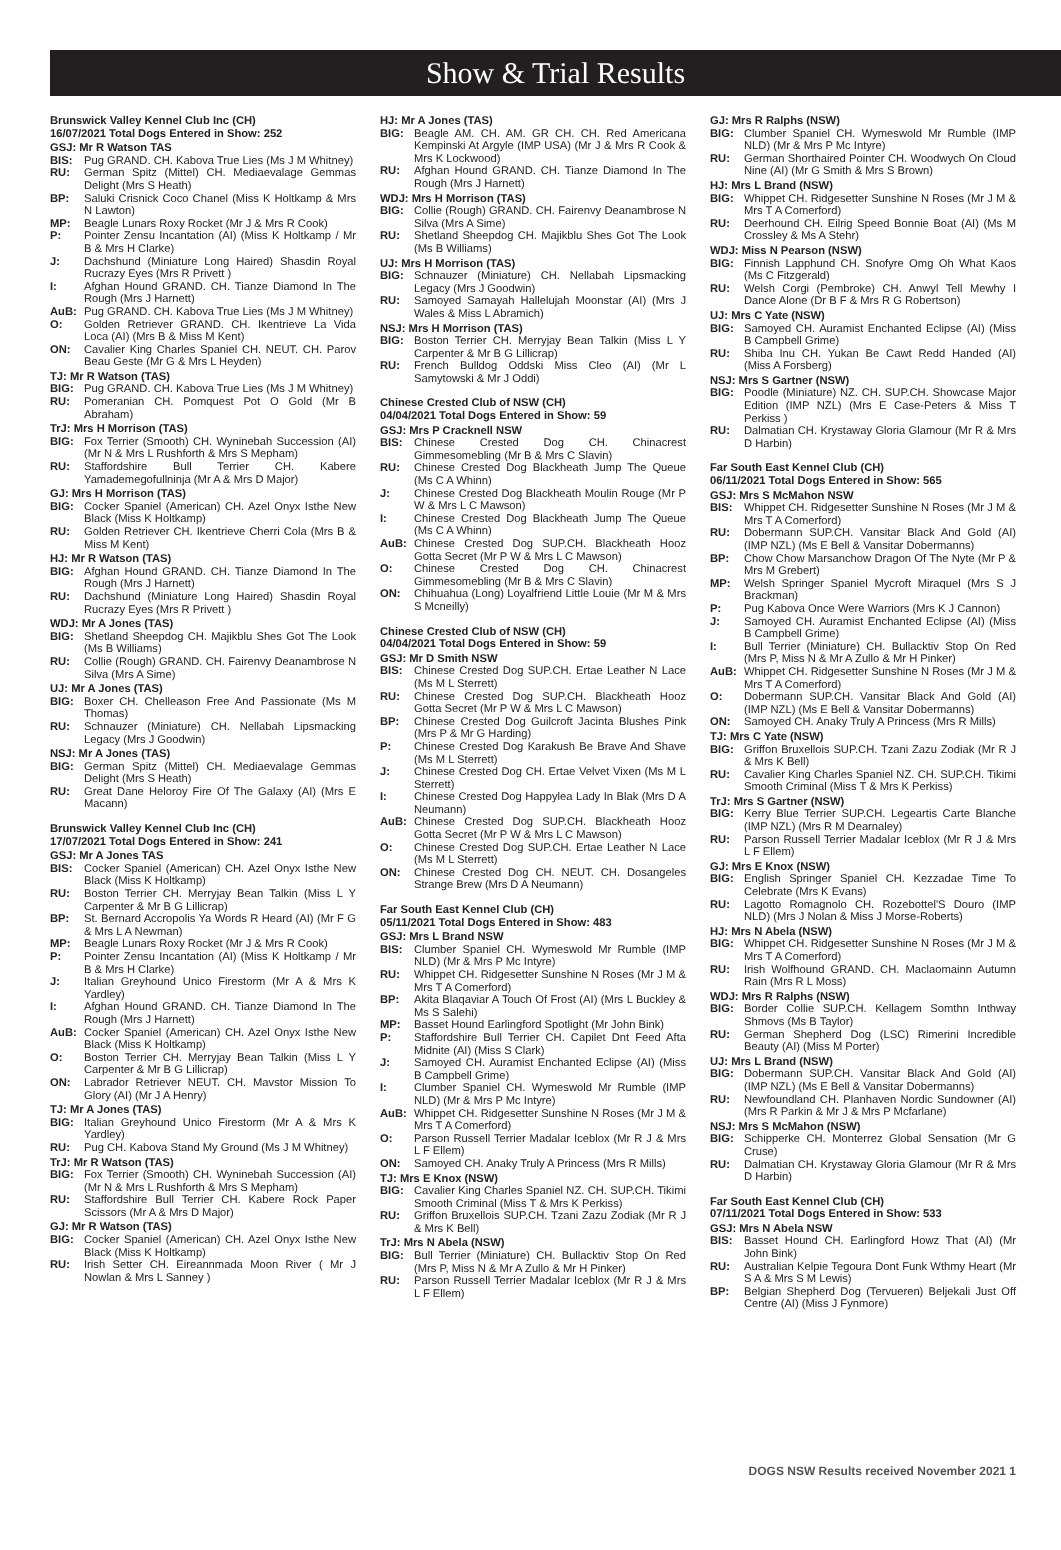Show & Trial Results
Brunswick Valley Kennel Club Inc (CH)
16/07/2021 Total Dogs Entered in Show: 252
GSJ: Mr R Watson TAS
BIS: Pug GRAND. CH. Kabova True Lies (Ms J M Whitney)
RU: German Spitz (Mittel) CH. Mediaevalage Gemmas Delight (Mrs S Heath)
BP: Saluki Crisnick Coco Chanel (Miss K Holtkamp & Mrs N Lawton)
MP: Beagle Lunars Roxy Rocket (Mr J & Mrs R Cook)
P: Pointer Zensu Incantation (AI) (Miss K Holtkamp / Mr B & Mrs H Clarke)
J: Dachshund (Miniature Long Haired) Shasdin Royal Rucrazy Eyes (Mrs R Privett )
I: Afghan Hound GRAND. CH. Tianze Diamond In The Rough (Mrs J Harnett)
AuB: Pug GRAND. CH. Kabova True Lies (Ms J M Whitney)
O: Golden Retriever GRAND. CH. Ikentrieve La Vida Loca (AI) (Mrs B & Miss M Kent)
ON: Cavalier King Charles Spaniel CH. NEUT. CH. Parov Beau Geste (Mr G & Mrs L Heyden)
TJ: Mr R Watson (TAS)
BIG: Pug GRAND. CH. Kabova True Lies (Ms J M Whitney)
RU: Pomeranian CH. Pomquest Pot O Gold (Mr B Abraham)
TrJ: Mrs H Morrison (TAS)
BIG: Fox Terrier (Smooth) CH. Wyninebah Succession (AI) (Mr N & Mrs L Rushforth & Mrs S Mepham)
RU: Staffordshire Bull Terrier CH. Kabere Yamademegofullninja (Mr A & Mrs D Major)
GJ: Mrs H Morrison (TAS)
BIG: Cocker Spaniel (American) CH. Azel Onyx Isthe New Black (Miss K Holtkamp)
RU: Golden Retriever CH. Ikentrieve Cherri Cola (Mrs B & Miss M Kent)
HJ: Mr R Watson (TAS)
BIG: Afghan Hound GRAND. CH. Tianze Diamond In The Rough (Mrs J Harnett)
RU: Dachshund (Miniature Long Haired) Shasdin Royal Rucrazy Eyes (Mrs R Privett )
WDJ: Mr A Jones (TAS)
BIG: Shetland Sheepdog CH. Majikblu Shes Got The Look (Ms B Williams)
RU: Collie (Rough) GRAND. CH. Fairenvy Deanambrose N Silva (Mrs A Sime)
UJ: Mr A Jones (TAS)
BIG: Boxer CH. Chelleason Free And Passionate (Ms M Thomas)
RU: Schnauzer (Miniature) CH. Nellabah Lipsmacking Legacy (Mrs J Goodwin)
NSJ: Mr A Jones (TAS)
BIG: German Spitz (Mittel) CH. Mediaevalage Gemmas Delight (Mrs S Heath)
RU: Great Dane Heloroy Fire Of The Galaxy (AI) (Mrs E Macann)
Brunswick Valley Kennel Club Inc (CH)
17/07/2021 Total Dogs Entered in Show: 241
GSJ: Mr A Jones TAS
BIS: Cocker Spaniel (American) CH. Azel Onyx Isthe New Black (Miss K Holtkamp)
RU: Boston Terrier CH. Merryjay Bean Talkin (Miss L Y Carpenter & Mr B G Lillicrap)
BP: St. Bernard Accropolis Ya Words R Heard (AI) (Mr F G & Mrs L A Newman)
MP: Beagle Lunars Roxy Rocket (Mr J & Mrs R Cook)
P: Pointer Zensu Incantation (AI) (Miss K Holtkamp / Mr B & Mrs H Clarke)
J: Italian Greyhound Unico Firestorm (Mr A & Mrs K Yardley)
I: Afghan Hound GRAND. CH. Tianze Diamond In The Rough (Mrs J Harnett)
AuB: Cocker Spaniel (American) CH. Azel Onyx Isthe New Black (Miss K Holtkamp)
O: Boston Terrier CH. Merryjay Bean Talkin (Miss L Y Carpenter & Mr B G Lillicrap)
ON: Labrador Retriever NEUT. CH. Mavstor Mission To Glory (AI) (Mr J A Henry)
TJ: Mr A Jones (TAS)
BIG: Italian Greyhound Unico Firestorm (Mr A & Mrs K Yardley)
RU: Pug CH. Kabova Stand My Ground (Ms J M Whitney)
TrJ: Mr R Watson (TAS)
BIG: Fox Terrier (Smooth) CH. Wyninebah Succession (AI) (Mr N & Mrs L Rushforth & Mrs S Mepham)
RU: Staffordshire Bull Terrier CH. Kabere Rock Paper Scissors (Mr A & Mrs D Major)
GJ: Mr R Watson (TAS)
BIG: Cocker Spaniel (American) CH. Azel Onyx Isthe New Black (Miss K Holtkamp)
RU: Irish Setter CH. Eireannmada Moon River ( Mr J Nowlan & Mrs L Sanney )
HJ: Mr A Jones (TAS)
BIG: Beagle AM. CH. AM. GR CH. CH. Red Americana Kempinski At Argyle (IMP USA) (Mr J & Mrs R Cook & Mrs K Lockwood)
RU: Afghan Hound GRAND. CH. Tianze Diamond In The Rough (Mrs J Harnett)
WDJ: Mrs H Morrison (TAS)
BIG: Collie (Rough) GRAND. CH. Fairenvy Deanambrose N Silva (Mrs A Sime)
RU: Shetland Sheepdog CH. Majikblu Shes Got The Look (Ms B Williams)
UJ: Mrs H Morrison (TAS)
BIG: Schnauzer (Miniature) CH. Nellabah Lipsmacking Legacy (Mrs J Goodwin)
RU: Samoyed Samayah Hallelujah Moonstar (AI) (Mrs J Wales & Miss L Abramich)
NSJ: Mrs H Morrison (TAS)
BIG: Boston Terrier CH. Merryjay Bean Talkin (Miss L Y Carpenter & Mr B G Lillicrap)
RU: French Bulldog Oddski Miss Cleo (AI) (Mr L Samytowski & Mr J Oddi)
Chinese Crested Club of NSW (CH)
04/04/2021 Total Dogs Entered in Show: 59
GSJ: Mrs P Cracknell NSW
BIS: Chinese Crested Dog CH. Chinacrest Gimmesomebling (Mr B & Mrs C Slavin)
RU: Chinese Crested Dog Blackheath Jump The Queue (Ms C A Whinn)
J: Chinese Crested Dog Blackheath Moulin Rouge (Mr P W & Mrs L C Mawson)
I: Chinese Crested Dog Blackheath Jump The Queue (Ms C A Whinn)
AuB: Chinese Crested Dog SUP.CH. Blackheath Hooz Gotta Secret (Mr P W & Mrs L C Mawson)
O: Chinese Crested Dog CH. Chinacrest Gimmesomebling (Mr B & Mrs C Slavin)
ON: Chihuahua (Long) Loyalfriend Little Louie (Mr M & Mrs S Mcneilly)
Chinese Crested Club of NSW (CH)
04/04/2021 Total Dogs Entered in Show: 59
GSJ: Mr D Smith NSW
BIS: Chinese Crested Dog SUP.CH. Ertae Leather N Lace (Ms M L Sterrett)
RU: Chinese Crested Dog SUP.CH. Blackheath Hooz Gotta Secret (Mr P W & Mrs L C Mawson)
BP: Chinese Crested Dog Guilcroft Jacinta Blushes Pink (Mrs P & Mr G Harding)
P: Chinese Crested Dog Karakush Be Brave And Shave (Ms M L Sterrett)
J: Chinese Crested Dog CH. Ertae Velvet Vixen (Ms M L Sterrett)
I: Chinese Crested Dog Happylea Lady In Blak (Mrs D A Neumann)
AuB: Chinese Crested Dog SUP.CH. Blackheath Hooz Gotta Secret (Mr P W & Mrs L C Mawson)
O: Chinese Crested Dog SUP.CH. Ertae Leather N Lace (Ms M L Sterrett)
ON: Chinese Crested Dog CH. NEUT. CH. Dosangeles Strange Brew (Mrs D A Neumann)
Far South East Kennel Club (CH)
05/11/2021 Total Dogs Entered in Show: 483
GSJ: Mrs L Brand NSW
BIS: Clumber Spaniel CH. Wymeswold Mr Rumble (IMP NLD) (Mr & Mrs P Mc Intyre)
RU: Whippet CH. Ridgesetter Sunshine N Roses (Mr J M & Mrs T A Comerford)
BP: Akita Blaqaviar A Touch Of Frost (AI) (Mrs L Buckley & Ms S Salehi)
MP: Basset Hound Earlingford Spotlight (Mr John Bink)
P: Staffordshire Bull Terrier CH. Capilet Dnt Feed Afta Midnite (AI) (Miss S Clark)
J: Samoyed CH. Auramist Enchanted Eclipse (AI) (Miss B Campbell Grime)
I: Clumber Spaniel CH. Wymeswold Mr Rumble (IMP NLD) (Mr & Mrs P Mc Intyre)
AuB: Whippet CH. Ridgesetter Sunshine N Roses (Mr J M & Mrs T A Comerford)
O: Parson Russell Terrier Madalar Iceblox (Mr R J & Mrs L F Ellem)
ON: Samoyed CH. Anaky Truly A Princess (Mrs R Mills)
TJ: Mrs E Knox (NSW)
BIG: Cavalier King Charles Spaniel NZ. CH. SUP.CH. Tikimi Smooth Criminal (Miss T & Mrs K Perkiss)
RU: Griffon Bruxellois SUP.CH. Tzani Zazu Zodiak (Mr R J & Mrs K Bell)
TrJ: Mrs N Abela (NSW)
BIG: Bull Terrier (Miniature) CH. Bullacktiv Stop On Red (Mrs P, Miss N & Mr A Zullo & Mr H Pinker)
RU: Parson Russell Terrier Madalar Iceblox (Mr R J & Mrs L F Ellem)
GJ: Mrs R Ralphs (NSW)
BIG: Clumber Spaniel CH. Wymeswold Mr Rumble (IMP NLD) (Mr & Mrs P Mc Intyre)
RU: German Shorthaired Pointer CH. Woodwych On Cloud Nine (AI) (Mr G Smith & Mrs S Brown)
HJ: Mrs L Brand (NSW)
BIG: Whippet CH. Ridgesetter Sunshine N Roses (Mr J M & Mrs T A Comerford)
RU: Deerhound CH. Eilrig Speed Bonnie Boat (AI) (Ms M Crossley & Ms A Stehr)
WDJ: Miss N Pearson (NSW)
BIG: Finnish Lapphund CH. Snofyre Omg Oh What Kaos (Ms C Fitzgerald)
RU: Welsh Corgi (Pembroke) CH. Anwyl Tell Mewhy I Dance Alone (Dr B F & Mrs R G Robertson)
UJ: Mrs C Yate (NSW)
BIG: Samoyed CH. Auramist Enchanted Eclipse (AI) (Miss B Campbell Grime)
RU: Shiba Inu CH. Yukan Be Cawt Redd Handed (AI) (Miss A Forsberg)
NSJ: Mrs S Gartner (NSW)
BIG: Poodle (Miniature) NZ. CH. SUP.CH. Showcase Major Edition (IMP NZL) (Mrs E Case-Peters & Miss T Perkiss )
RU: Dalmatian CH. Krystaway Gloria Glamour (Mr R & Mrs D Harbin)
Far South East Kennel Club (CH)
06/11/2021 Total Dogs Entered in Show: 565
GSJ: Mrs S McMahon NSW
BIS: Whippet CH. Ridgesetter Sunshine N Roses (Mr J M & Mrs T A Comerford)
RU: Dobermann SUP.CH. Vansitar Black And Gold (AI) (IMP NZL) (Ms E Bell & Vansitar Dobermanns)
BP: Chow Chow Marsanchow Dragon Of The Nyte (Mr P & Mrs M Grebert)
MP: Welsh Springer Spaniel Mycroft Miraquel (Mrs S J Brackman)
P: Pug Kabova Once Were Warriors (Mrs K J Cannon)
J: Samoyed CH. Auramist Enchanted Eclipse (AI) (Miss B Campbell Grime)
I: Bull Terrier (Miniature) CH. Bullacktiv Stop On Red (Mrs P, Miss N & Mr A Zullo & Mr H Pinker)
AuB: Whippet CH. Ridgesetter Sunshine N Roses (Mr J M & Mrs T A Comerford)
O: Dobermann SUP.CH. Vansitar Black And Gold (AI) (IMP NZL) (Ms E Bell & Vansitar Dobermanns)
ON: Samoyed CH. Anaky Truly A Princess (Mrs R Mills)
TJ: Mrs C Yate (NSW)
BIG: Griffon Bruxellois SUP.CH. Tzani Zazu Zodiak (Mr R J & Mrs K Bell)
RU: Cavalier King Charles Spaniel NZ. CH. SUP.CH. Tikimi Smooth Criminal (Miss T & Mrs K Perkiss)
TrJ: Mrs S Gartner (NSW)
BIG: Kerry Blue Terrier SUP.CH. Legeartis Carte Blanche (IMP NZL) (Mrs R M Dearnaley)
RU: Parson Russell Terrier Madalar Iceblox (Mr R J & Mrs L F Ellem)
GJ: Mrs E Knox (NSW)
BIG: English Springer Spaniel CH. Kezzadae Time To Celebrate (Mrs K Evans)
RU: Lagotto Romagnolo CH. Rozebottel'S Douro (IMP NLD) (Mrs J Nolan & Miss J Morse-Roberts)
HJ: Mrs N Abela (NSW)
BIG: Whippet CH. Ridgesetter Sunshine N Roses (Mr J M & Mrs T A Comerford)
RU: Irish Wolfhound GRAND. CH. Maclaomainn Autumn Rain (Mrs R L Moss)
WDJ: Mrs R Ralphs (NSW)
BIG: Border Collie SUP.CH. Kellagem Somthn Inthway Shmovs (Ms B Taylor)
RU: German Shepherd Dog (LSC) Rimerini Incredible Beauty (AI) (Miss M Porter)
UJ: Mrs L Brand (NSW)
BIG: Dobermann SUP.CH. Vansitar Black And Gold (AI) (IMP NZL) (Ms E Bell & Vansitar Dobermanns)
RU: Newfoundland CH. Planhaven Nordic Sundowner (AI) (Mrs R Parkin & Mr J & Mrs P Mcfarlane)
NSJ: Mrs S McMahon (NSW)
BIG: Schipperke CH. Monterrez Global Sensation (Mr G Cruse)
RU: Dalmatian CH. Krystaway Gloria Glamour (Mr R & Mrs D Harbin)
Far South East Kennel Club (CH)
07/11/2021 Total Dogs Entered in Show: 533
GSJ: Mrs N Abela NSW
BIS: Basset Hound CH. Earlingford Howz That (AI) (Mr John Bink)
RU: Australian Kelpie Tegoura Dont Funk Wthmy Heart (Mr S A & Mrs S M Lewis)
BP: Belgian Shepherd Dog (Tervueren) Beljekali Just Off Centre (AI) (Miss J Fynmore)
DOGS NSW Results received November 2021 1